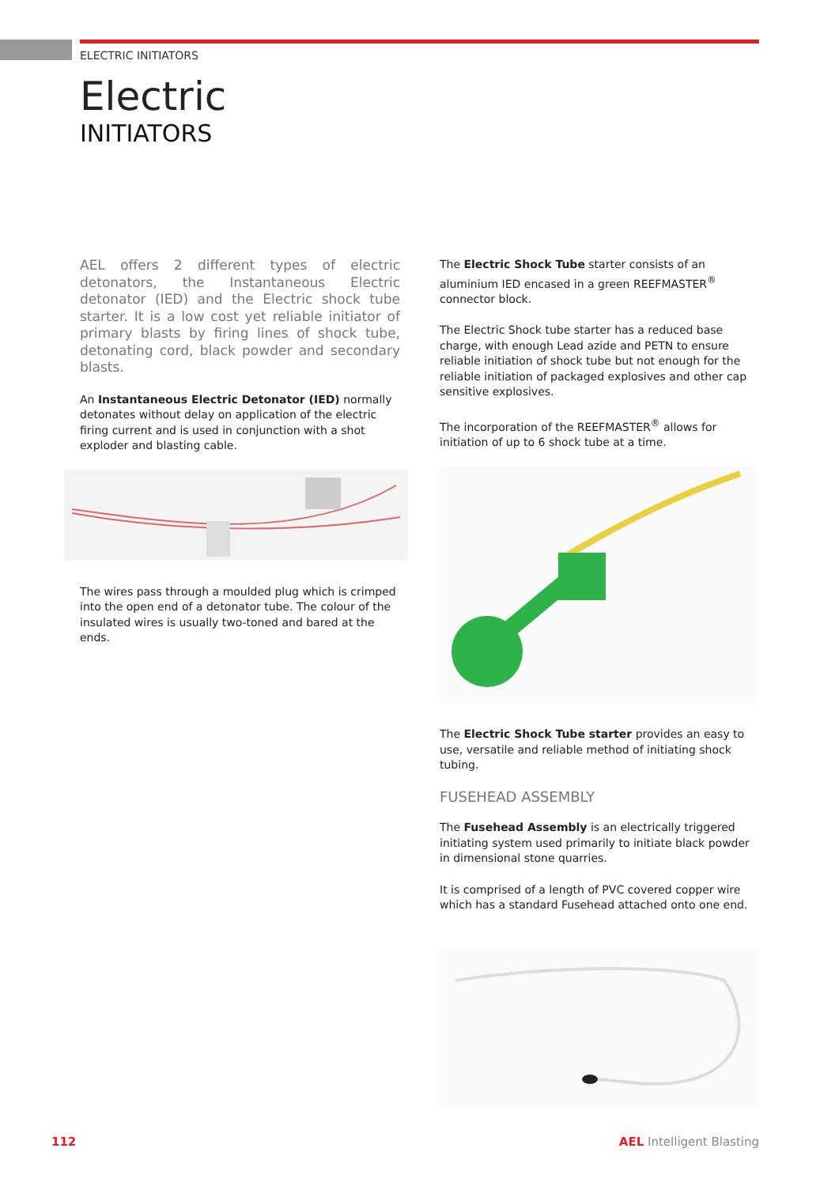ELECTRIC INITIATORS
Electric
INITIATORS
AEL offers 2 different types of electric detonators, the Instantaneous Electric detonator (IED) and the Electric shock tube starter. It is a low cost yet reliable initiator of primary blasts by firing lines of shock tube, detonating cord, black powder and secondary blasts.
An Instantaneous Electric Detonator (IED) normally detonates without delay on application of the electric firing current and is used in conjunction with a shot exploder and blasting cable.
The wires pass through a moulded plug which is crimped into the open end of a detonator tube. The colour of the insulated wires is usually two-toned and bared at the ends.
The Electric Shock Tube starter consists of an aluminium IED encased in a green REEFMASTER<sup>®</sup> connector block.
The Electric Shock tube starter has a reduced base charge, with enough Lead azide and PETN to ensure reliable initiation of shock tube but not enough for the reliable initiation of packaged explosives and other cap sensitive explosives.
The incorporation of the REEFMASTER<sup>®</sup> allows for initiation of up to 6 shock tube at a time.
The Electric Shock Tube starter provides an easy to use, versatile and reliable method of initiating shock tubing.
FUSEHEAD ASSEMBLY
The Fusehead Assembly is an electrically triggered initiating system used primarily to initiate black powder in dimensional stone quarries.
It is comprised of a length of PVC covered copper wire which has a standard Fusehead attached onto one end.
112 AEL Intelligent Blasting